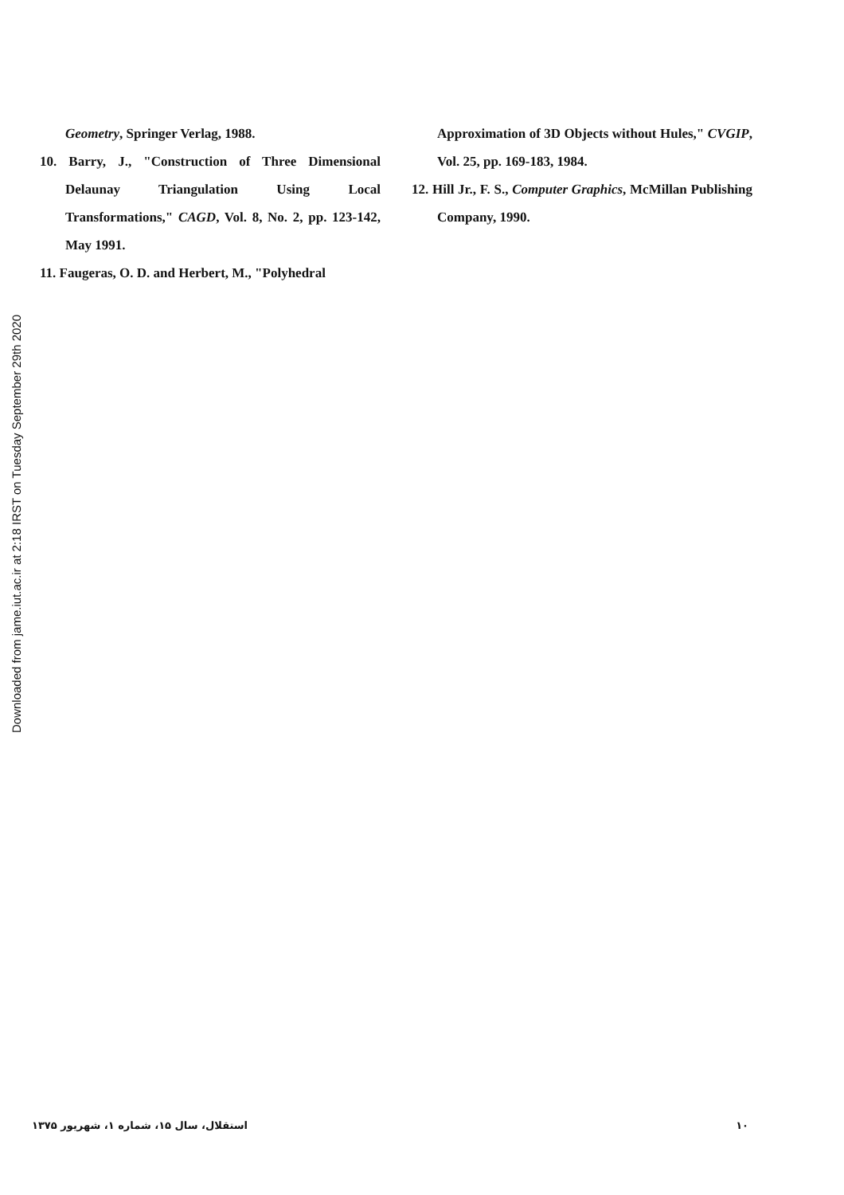Downloaded from jame.iut.ac.ir at 2:18 IRST on Tuesday September 29th 2020
Geometry, Springer Verlag, 1988.
10. Barry, J., "Construction of Three Dimensional Delaunay Triangulation Using Local Transformations," CAGD, Vol. 8, No. 2, pp. 123-142, May 1991.
11. Faugeras, O. D. and Herbert, M., "Polyhedral
Approximation of 3D Objects without Hules," CVGIP, Vol. 25, pp. 169-183, 1984.
12. Hill Jr., F. S., Computer Graphics, McMillan Publishing Company, 1990.
استقلال، سال ۱۵، شماره ۱، شهریور ۱۳۷۵ ۱۰